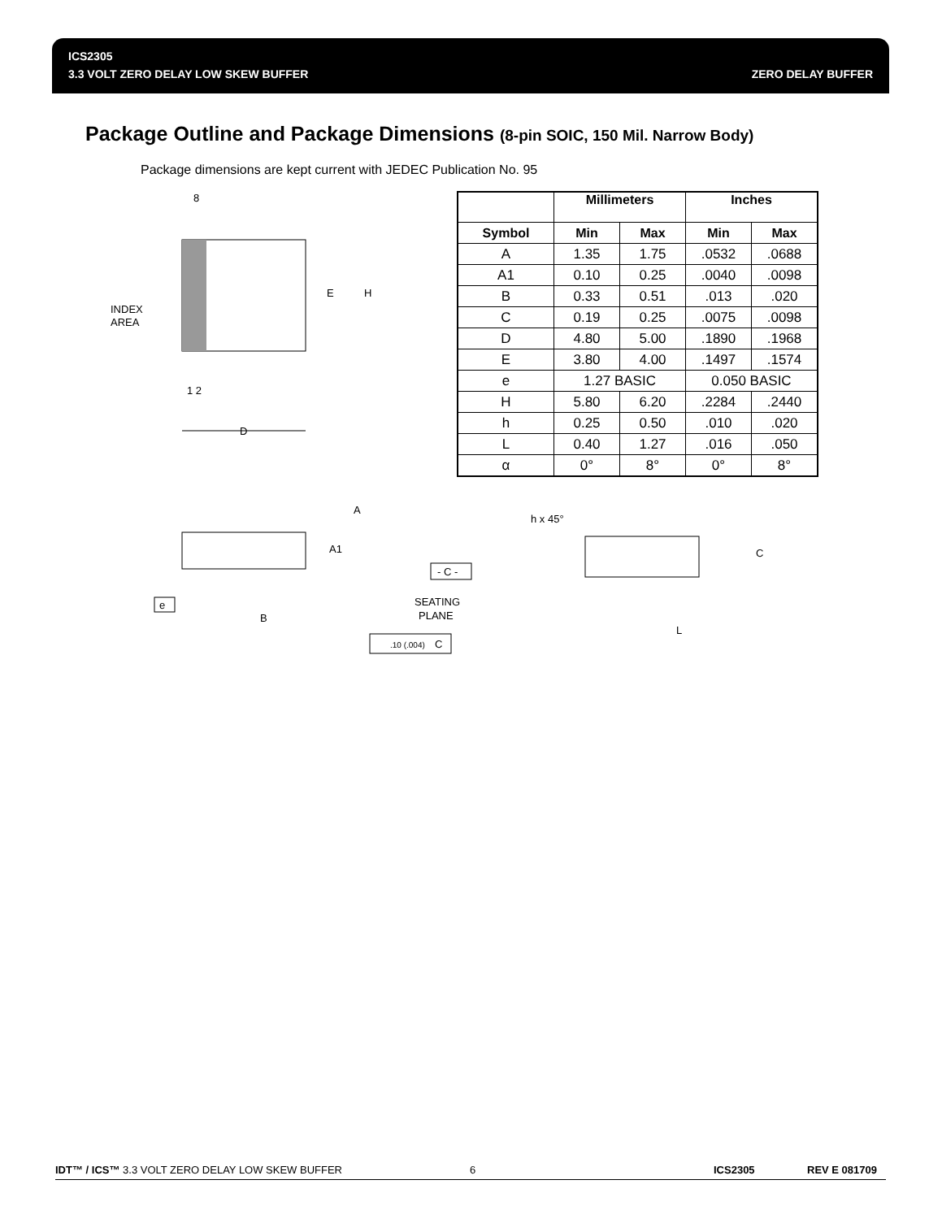ICS2305
3.3 VOLT ZERO DELAY LOW SKEW BUFFER ZERO DELAY BUFFER
Package Outline and Package Dimensions (8-pin SOIC, 150 Mil. Narrow Body)
Package dimensions are kept current with JEDEC Publication No. 95
8
INDEX
AREA
E
H
1 2
D
A
A1
- C -
e
B
SEATING
PLANE
.10 (.004)
C
h x 45°
C
L
| | Millimeters | | Inches | |
| --- | --- | --- | --- | --- |
| Symbol | Min | Max | Min | Max |
| A | 1.35 | 1.75 | .0532 | .0688 |
| A1 | 0.10 | 0.25 | .0040 | .0098 |
| B | 0.33 | 0.51 | .013 | .020 |
| C | 0.19 | 0.25 | .0075 | .0098 |
| D | 4.80 | 5.00 | .1890 | .1968 |
| E | 3.80 | 4.00 | .1497 | .1574 |
| e | 1.27 BASIC | | 0.050 BASIC | |
| H | 5.80 | 6.20 | .2284 | .2440 |
| h | 0.25 | 0.50 | .010 | .020 |
| L | 0.40 | 1.27 | .016 | .050 |
| α | 0° | 8° | 0° | 8° |
IDT™ / ICS™ 3.3 VOLT ZERO DELAY LOW SKEW BUFFER 6 ICS2305 REV E 081709